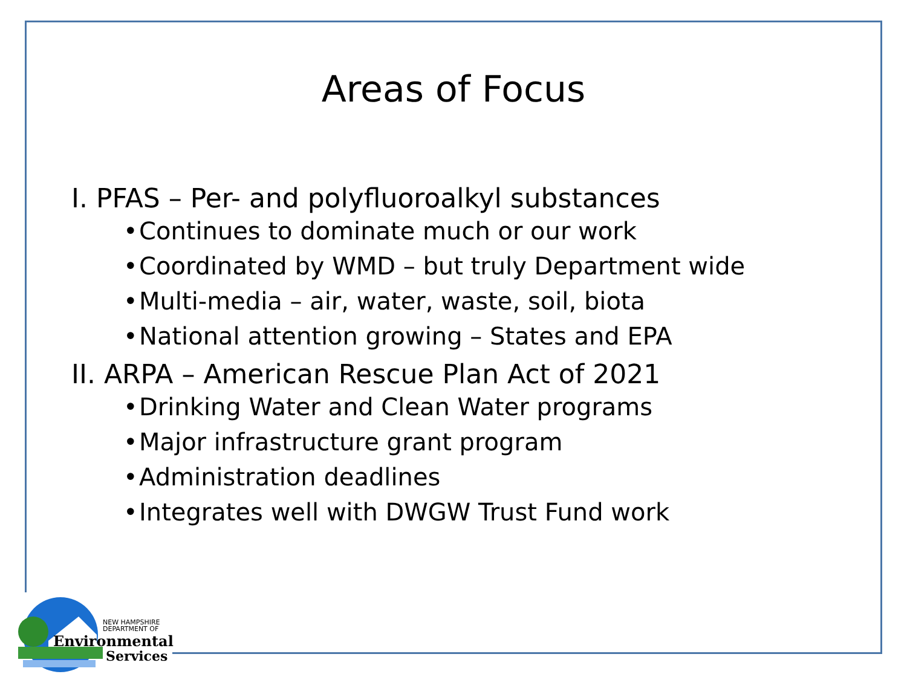Areas of Focus
I. PFAS – Per- and polyfluoroalkyl substances
• Continues to dominate much or our work
• Coordinated by WMD – but truly Department wide
• Multi-media – air, water, waste, soil, biota
• National attention growing – States and EPA
II. ARPA – American Rescue Plan Act of 2021
• Drinking Water and Clean Water programs
• Major infrastructure grant program
• Administration deadlines
• Integrates well with DWGW Trust Fund work
NEW HAMPSHIRE
DEPARTMENT OF
Environmental
Services